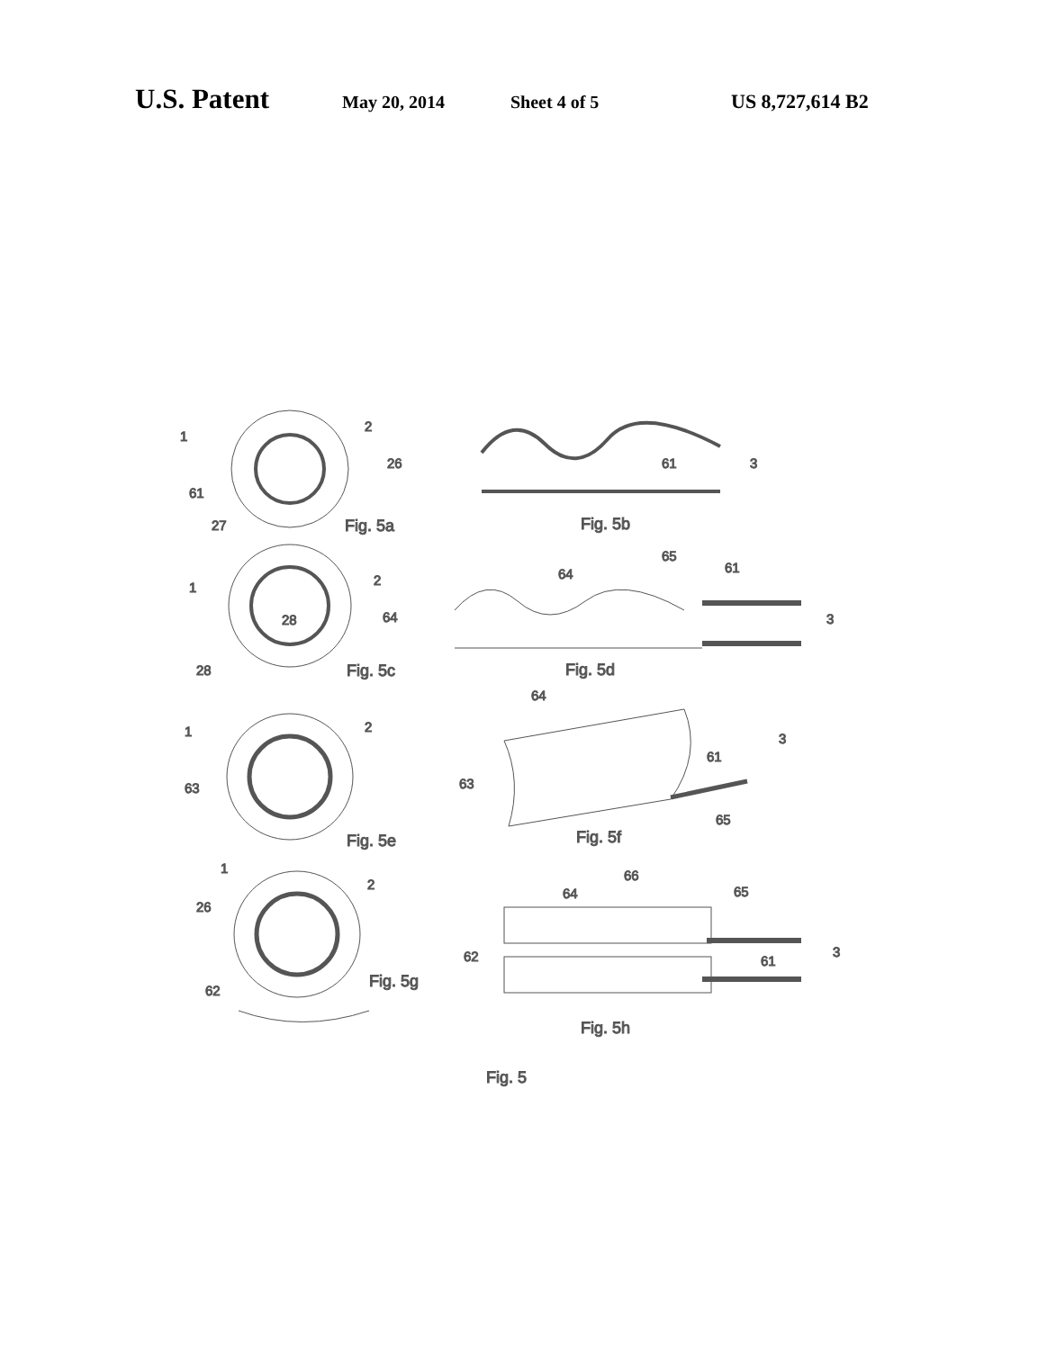U.S. Patent May 20, 2014 Sheet 4 of 5 US 8,727,614 B2
1
2
26
61
27
Fig. 5a
61
3
Fig. 5b
1
2
28
64
28
Fig. 5c
64
65
61
3
Fig. 5d
1
2
63
Fig. 5e
64
63
61
3
65
Fig. 5f
1
2
26
62
Fig. 5g
64
66
65
62
61
3
Fig. 5h
Fig. 5